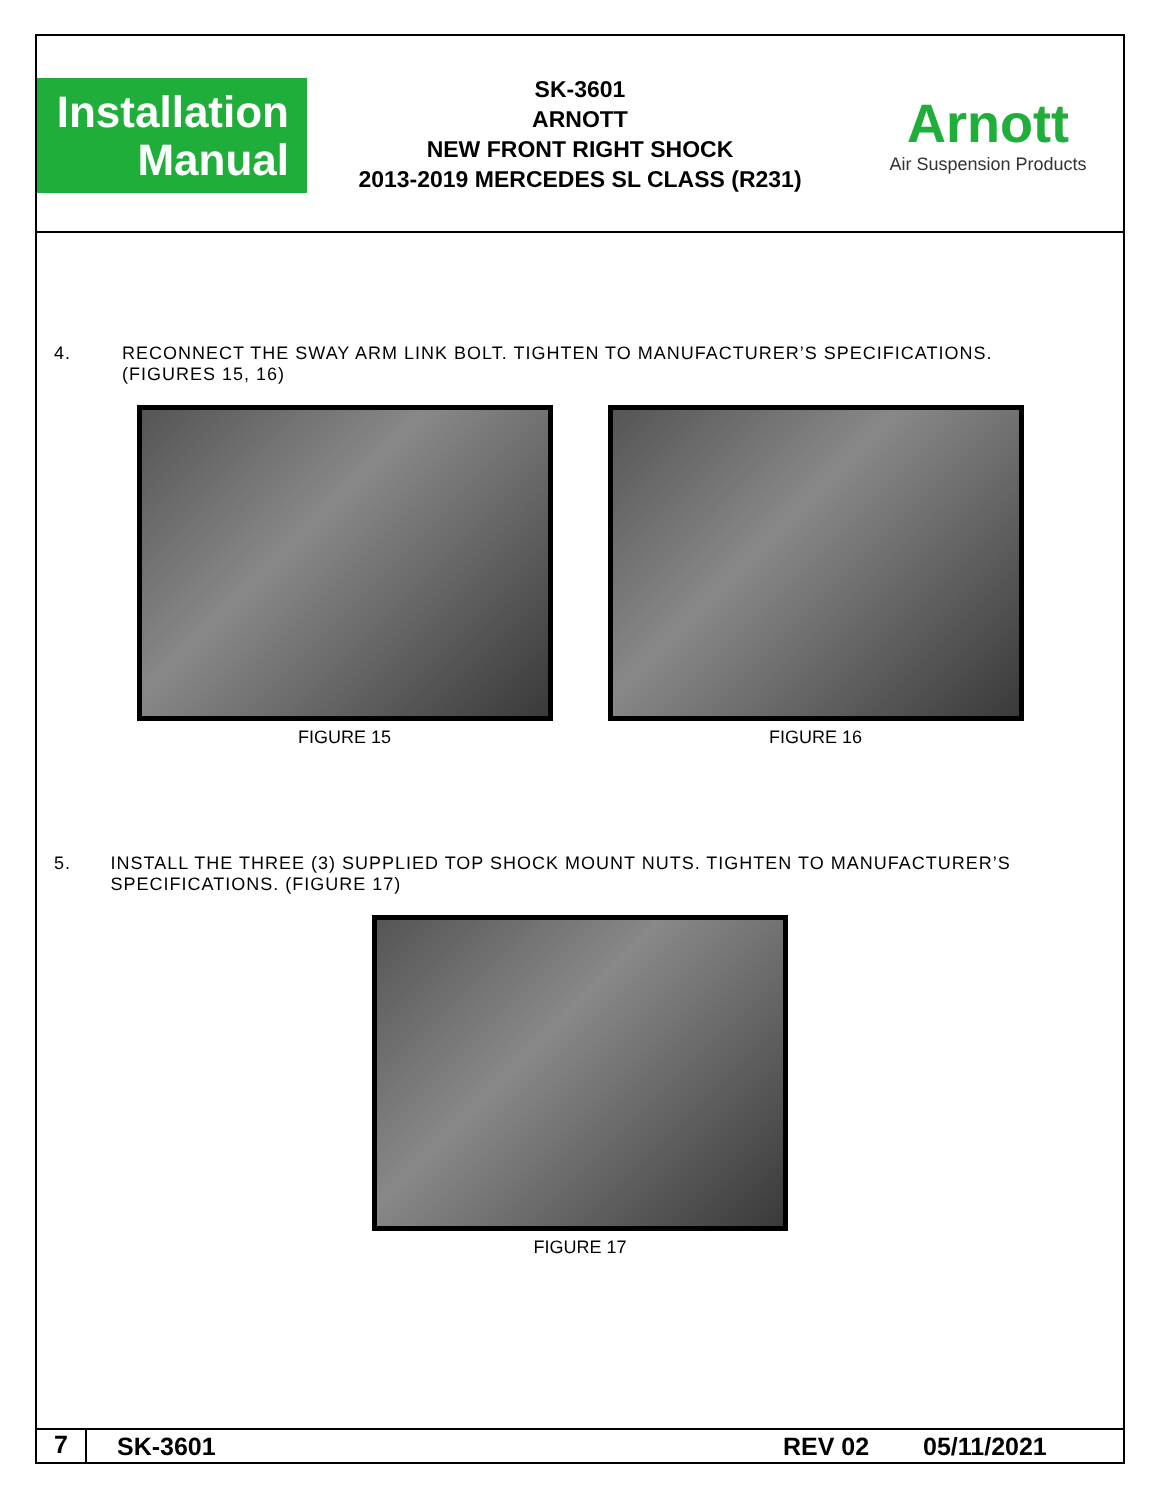Installation
Manual
SK-3601
ARNOTT
NEW FRONT RIGHT SHOCK
2013-2019 MERCEDES SL CLASS (R231)
Arnott
Air Suspension Products
4. RECONNECT THE SWAY ARM LINK BOLT. TIGHTEN TO MANUFACTURER’S SPECIFICATIONS.
(FIGURES 15, 16)
FIGURE 15 FIGURE 16
5. INSTALL THE THREE (3) SUPPLIED TOP SHOCK MOUNT NUTS. TIGHTEN TO MANUFACTURER’S SPECIFICATIONS. (FIGURE 17)
FIGURE 17
7
SK-3601 REV 02 05/11/2021